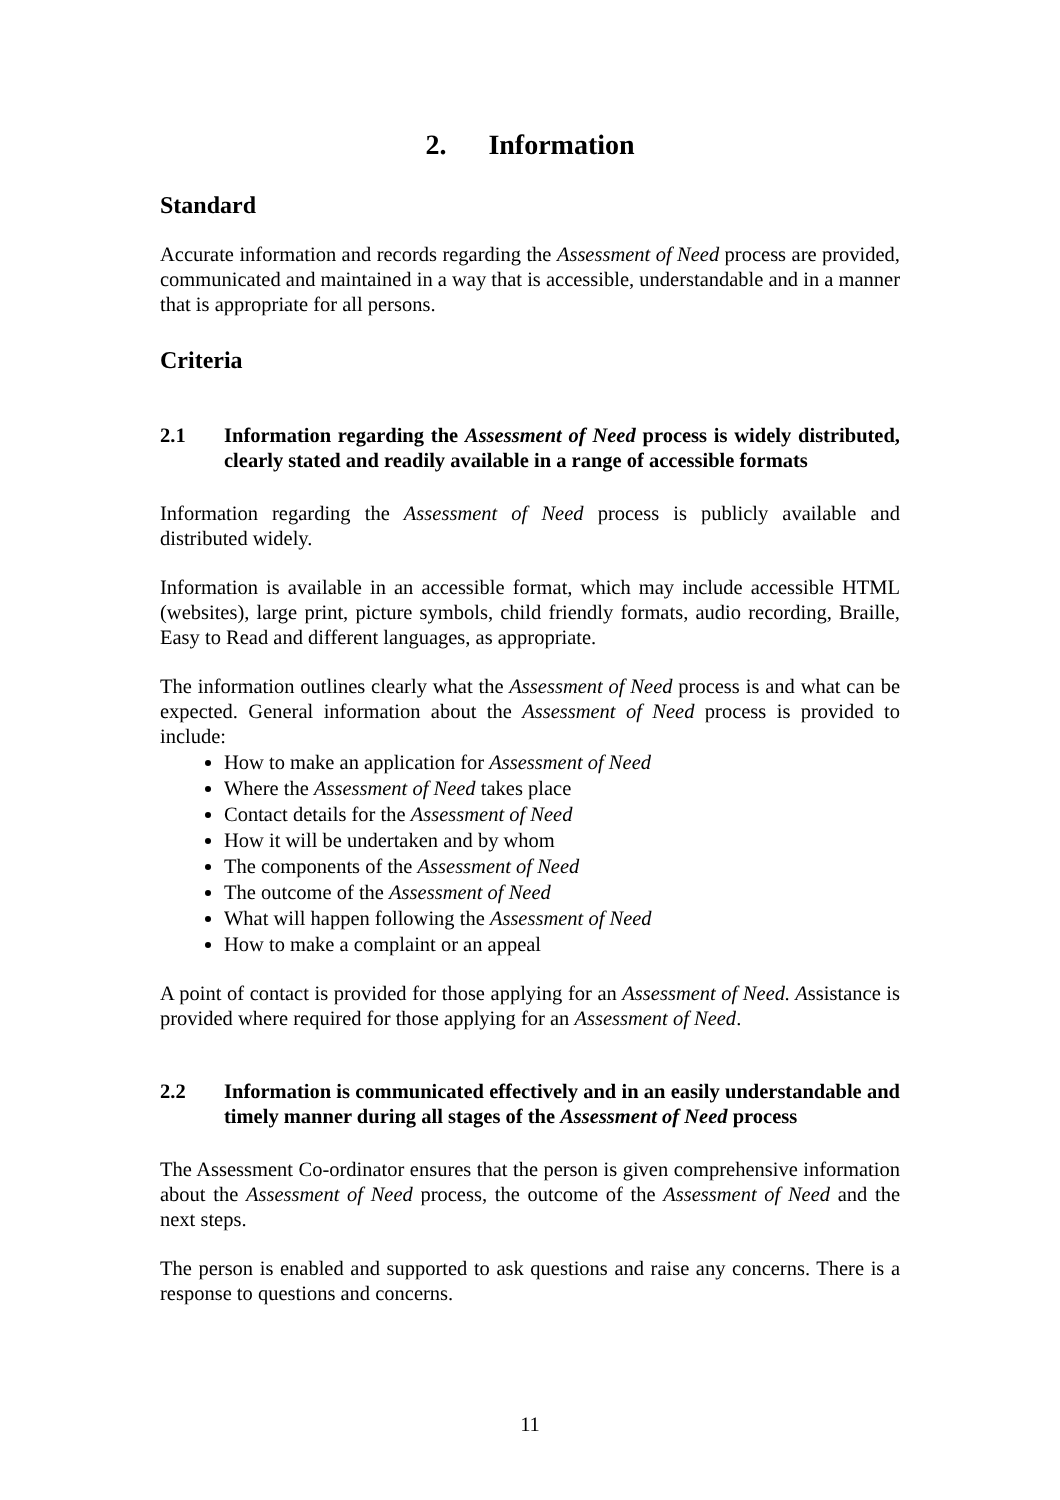2. Information
Standard
Accurate information and records regarding the Assessment of Need process are provided, communicated and maintained in a way that is accessible, understandable and in a manner that is appropriate for all persons.
Criteria
2.1 Information regarding the Assessment of Need process is widely distributed, clearly stated and readily available in a range of accessible formats
Information regarding the Assessment of Need process is publicly available and distributed widely.
Information is available in an accessible format, which may include accessible HTML (websites), large print, picture symbols, child friendly formats, audio recording, Braille, Easy to Read and different languages, as appropriate.
The information outlines clearly what the Assessment of Need process is and what can be expected. General information about the Assessment of Need process is provided to include:
How to make an application for Assessment of Need
Where the Assessment of Need takes place
Contact details for the Assessment of Need
How it will be undertaken and by whom
The components of the Assessment of Need
The outcome of the Assessment of Need
What will happen following the Assessment of Need
How to make a complaint or an appeal
A point of contact is provided for those applying for an Assessment of Need. Assistance is provided where required for those applying for an Assessment of Need.
2.2 Information is communicated effectively and in an easily understandable and timely manner during all stages of the Assessment of Need process
The Assessment Co-ordinator ensures that the person is given comprehensive information about the Assessment of Need process, the outcome of the Assessment of Need and the next steps.
The person is enabled and supported to ask questions and raise any concerns. There is a response to questions and concerns.
11